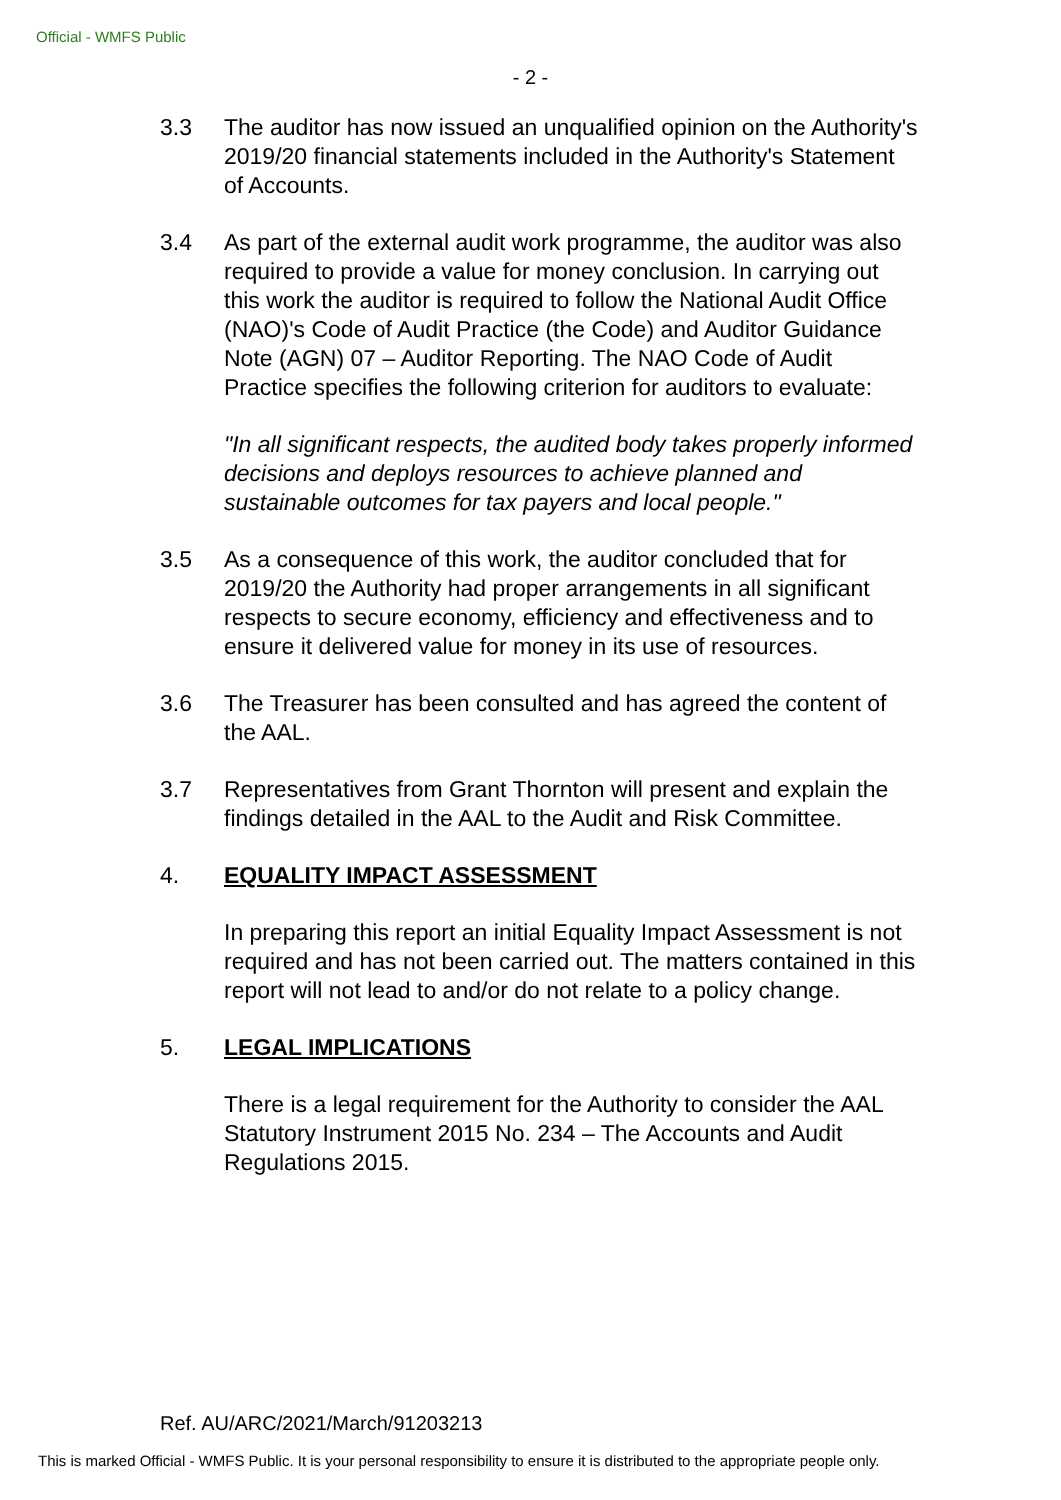Official - WMFS Public
- 2 -
3.3 The auditor has now issued an unqualified opinion on the Authority's 2019/20 financial statements included in the Authority's Statement of Accounts.
3.4 As part of the external audit work programme, the auditor was also required to provide a value for money conclusion. In carrying out this work the auditor is required to follow the National Audit Office (NAO)'s Code of Audit Practice (the Code) and Auditor Guidance Note (AGN) 07 – Auditor Reporting. The NAO Code of Audit Practice specifies the following criterion for auditors to evaluate:
"In all significant respects, the audited body takes properly informed decisions and deploys resources to achieve planned and sustainable outcomes for tax payers and local people."
3.5 As a consequence of this work, the auditor concluded that for 2019/20 the Authority had proper arrangements in all significant respects to secure economy, efficiency and effectiveness and to ensure it delivered value for money in its use of resources.
3.6 The Treasurer has been consulted and has agreed the content of the AAL.
3.7 Representatives from Grant Thornton will present and explain the findings detailed in the AAL to the Audit and Risk Committee.
4. EQUALITY IMPACT ASSESSMENT
In preparing this report an initial Equality Impact Assessment is not required and has not been carried out. The matters contained in this report will not lead to and/or do not relate to a policy change.
5. LEGAL IMPLICATIONS
There is a legal requirement for the Authority to consider the AAL Statutory Instrument 2015 No. 234 – The Accounts and Audit Regulations 2015.
Ref. AU/ARC/2021/March/91203213
This is marked Official - WMFS Public. It is your personal responsibility to ensure it is distributed to the appropriate people only.